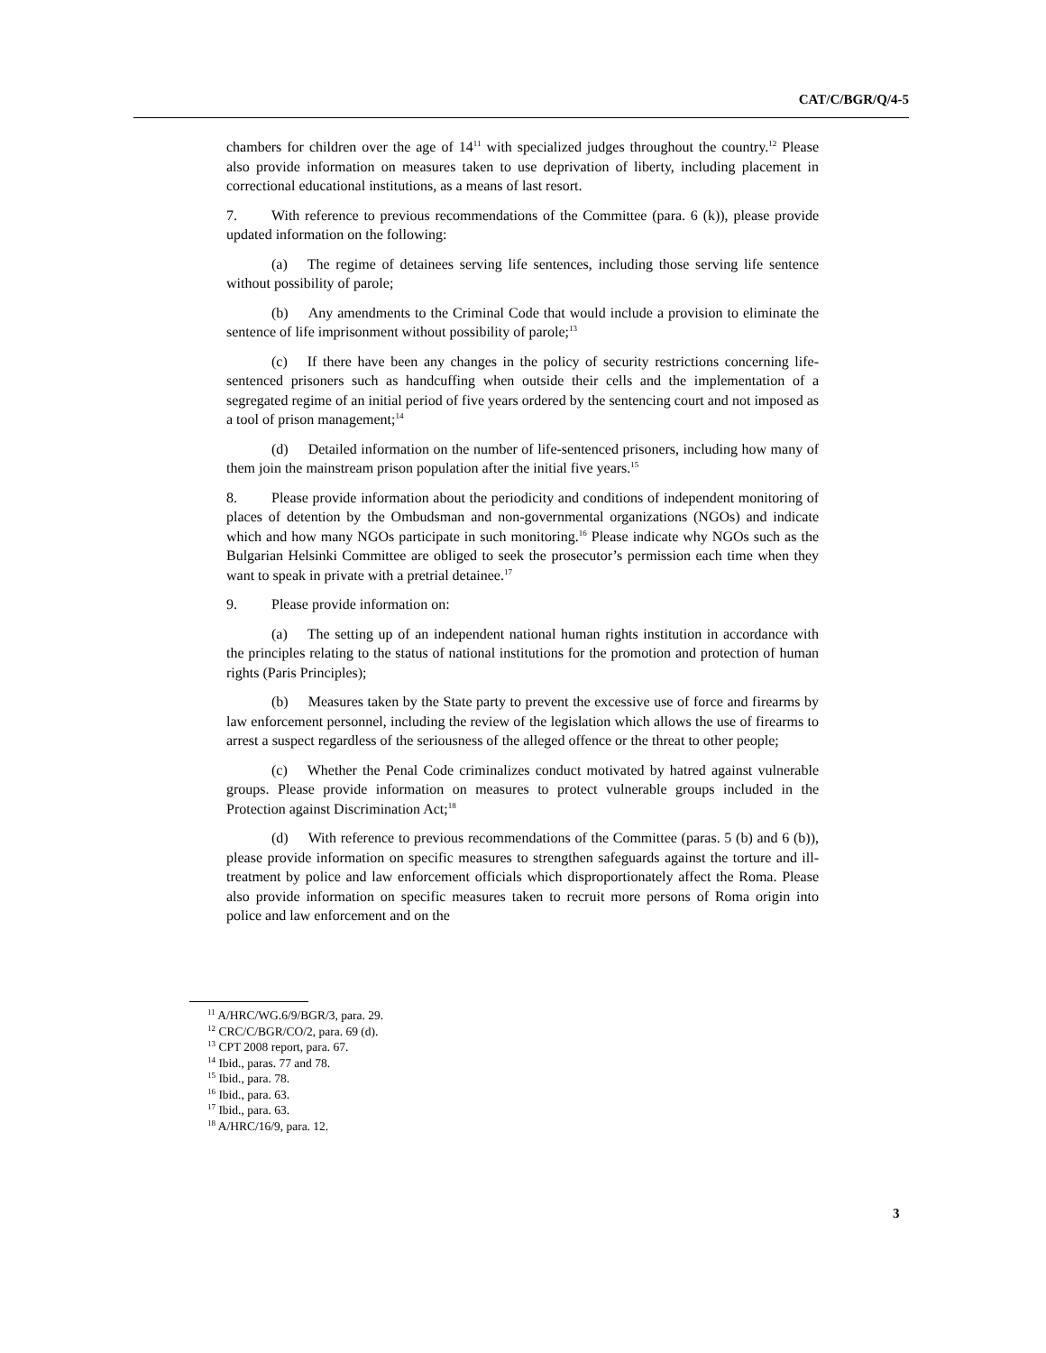CAT/C/BGR/Q/4-5
chambers for children over the age of 14<sup>11</sup> with specialized judges throughout the country.<sup>12</sup> Please also provide information on measures taken to use deprivation of liberty, including placement in correctional educational institutions, as a means of last resort.
7. With reference to previous recommendations of the Committee (para. 6 (k)), please provide updated information on the following:
(a) The regime of detainees serving life sentences, including those serving life sentence without possibility of parole;
(b) Any amendments to the Criminal Code that would include a provision to eliminate the sentence of life imprisonment without possibility of parole;<sup>13</sup>
(c) If there have been any changes in the policy of security restrictions concerning life-sentenced prisoners such as handcuffing when outside their cells and the implementation of a segregated regime of an initial period of five years ordered by the sentencing court and not imposed as a tool of prison management;<sup>14</sup>
(d) Detailed information on the number of life-sentenced prisoners, including how many of them join the mainstream prison population after the initial five years.<sup>15</sup>
8. Please provide information about the periodicity and conditions of independent monitoring of places of detention by the Ombudsman and non-governmental organizations (NGOs) and indicate which and how many NGOs participate in such monitoring.<sup>16</sup> Please indicate why NGOs such as the Bulgarian Helsinki Committee are obliged to seek the prosecutor’s permission each time when they want to speak in private with a pretrial detainee.<sup>17</sup>
9. Please provide information on:
(a) The setting up of an independent national human rights institution in accordance with the principles relating to the status of national institutions for the promotion and protection of human rights (Paris Principles);
(b) Measures taken by the State party to prevent the excessive use of force and firearms by law enforcement personnel, including the review of the legislation which allows the use of firearms to arrest a suspect regardless of the seriousness of the alleged offence or the threat to other people;
(c) Whether the Penal Code criminalizes conduct motivated by hatred against vulnerable groups. Please provide information on measures to protect vulnerable groups included in the Protection against Discrimination Act;<sup>18</sup>
(d) With reference to previous recommendations of the Committee (paras. 5 (b) and 6 (b)), please provide information on specific measures to strengthen safeguards against the torture and ill-treatment by police and law enforcement officials which disproportionately affect the Roma. Please also provide information on specific measures taken to recruit more persons of Roma origin into police and law enforcement and on the
<sup>11</sup> A/HRC/WG.6/9/BGR/3, para. 29.
<sup>12</sup> CRC/C/BGR/CO/2, para. 69 (d).
<sup>13</sup> CPT 2008 report, para. 67.
<sup>14</sup> Ibid., paras. 77 and 78.
<sup>15</sup> Ibid., para. 78.
<sup>16</sup> Ibid., para. 63.
<sup>17</sup> Ibid., para. 63.
<sup>18</sup> A/HRC/16/9, para. 12.
3